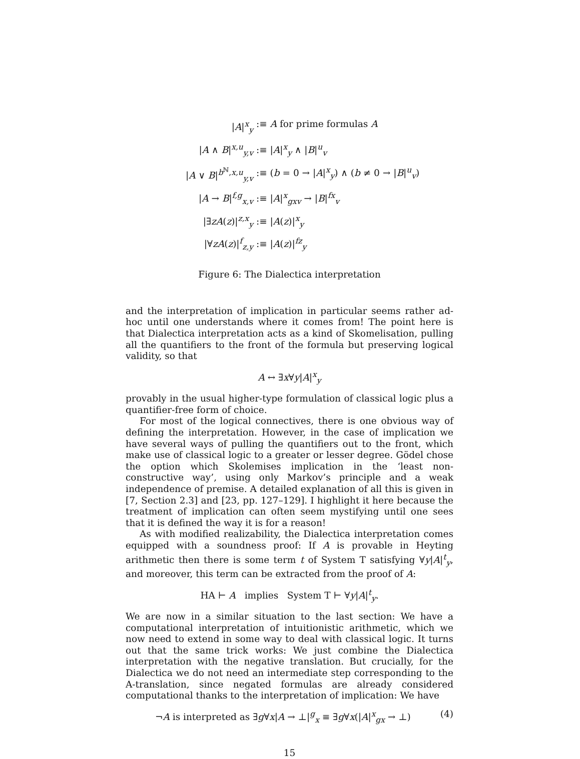|A|<sup>x</sup><sub>y</sub>
:≡ A for prime formulas A
|A ∧ B|<sup>x,u</sup><sub>y,v</sub>
:≡ |A|<sup>x</sup><sub>y</sub> ∧ |B|<sup>u</sup><sub>v</sub>
|A ∨ B|<sup>b<sup>ℕ</sup>,x,u</sup><sub>y,v</sub>
:≡ (b = 0 → |A|<sup>x</sup><sub>y</sub>) ∧ (b ≠ 0 → |B|<sup>u</sup><sub>v</sub>)
|A → B|<sup>f,g</sup><sub>x,v</sub>
:≡ |A|<sup>x</sup><sub>gxv</sub> → |B|<sup>fx</sup><sub>v</sub>
|∃zA(z)|<sup>z,x</sup><sub>y</sub>
:≡ |A(z)|<sup>x</sup><sub>y</sub>
|∀zA(z)|<sup>f</sup><sub>z,y</sub>
:≡ |A(z)|<sup>fz</sup><sub>y</sub>
Figure 6: The Dialectica interpretation
and the interpretation of implication in particular seems rather ad-hoc until one understands where it comes from! The point here is that Dialectica interpretation acts as a kind of Skomelisation, pulling all the quantifiers to the front of the formula but preserving logical validity, so that
A ↔ ∃x∀y|A|<sup>x</sup><sub>y</sub>
provably in the usual higher-type formulation of classical logic plus a quantifier-free form of choice.
For most of the logical connectives, there is one obvious way of defining the interpretation. However, in the case of implication we have several ways of pulling the quantifiers out to the front, which make use of classical logic to a greater or lesser degree. Gödel chose the option which Skolemises implication in the ‘least non-constructive way’, using only Markov’s principle and a weak independence of premise. A detailed explanation of all this is given in [7, Section 2.3] and [23, pp. 127–129]. I highlight it here because the treatment of implication can often seem mystifying until one sees that it is defined the way it is for a reason!
As with modified realizability, the Dialectica interpretation comes equipped with a soundness proof: If A is provable in Heyting arithmetic then there is some term t of System T satisfying ∀y|A|<sup>t</sup><sub>y</sub>, and moreover, this term can be extracted from the proof of A:
HA ⊢ A implies System T ⊢ ∀y|A|<sup>t</sup><sub>y</sub>.
We are now in a similar situation to the last section: We have a computational interpretation of intuitionistic arithmetic, which we now need to extend in some way to deal with classical logic. It turns out that the same trick works: We just combine the Dialectica interpretation with the negative translation. But crucially, for the Dialectica we do not need an intermediate step corresponding to the A-translation, since negated formulas are already considered computational thanks to the interpretation of implication: We have
¬A is interpreted as ∃g∀x|A → ⊥|<sup>g</sup><sub>x</sub> ≡ ∃g∀x(|A|<sup>x</sup><sub>gx</sub> → ⊥) (4)
15